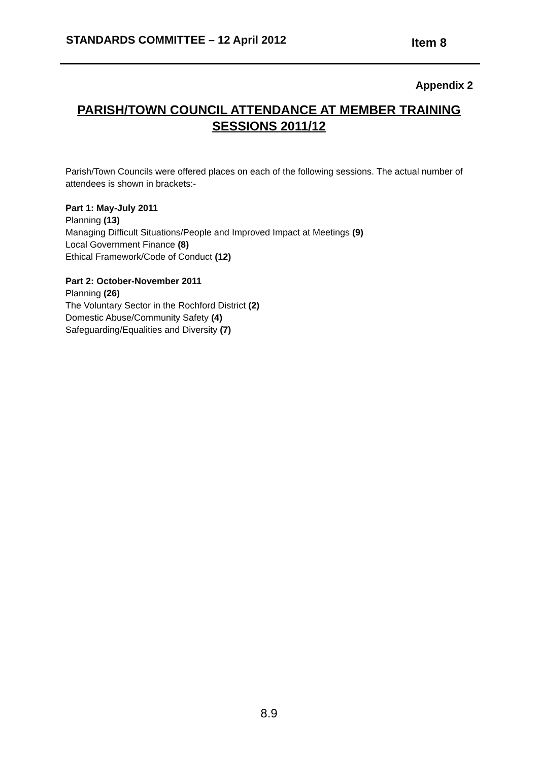STANDARDS COMMITTEE – 12 April 2012 Item 8
Appendix 2
PARISH/TOWN COUNCIL ATTENDANCE AT MEMBER TRAINING SESSIONS 2011/12
Parish/Town Councils were offered places on each of the following sessions. The actual number of attendees is shown in brackets:-
Part 1: May-July 2011
Planning (13)
Managing Difficult Situations/People and Improved Impact at Meetings (9)
Local Government Finance (8)
Ethical Framework/Code of Conduct (12)
Part 2: October-November 2011
Planning (26)
The Voluntary Sector in the Rochford District (2)
Domestic Abuse/Community Safety (4)
Safeguarding/Equalities and Diversity (7)
8.9